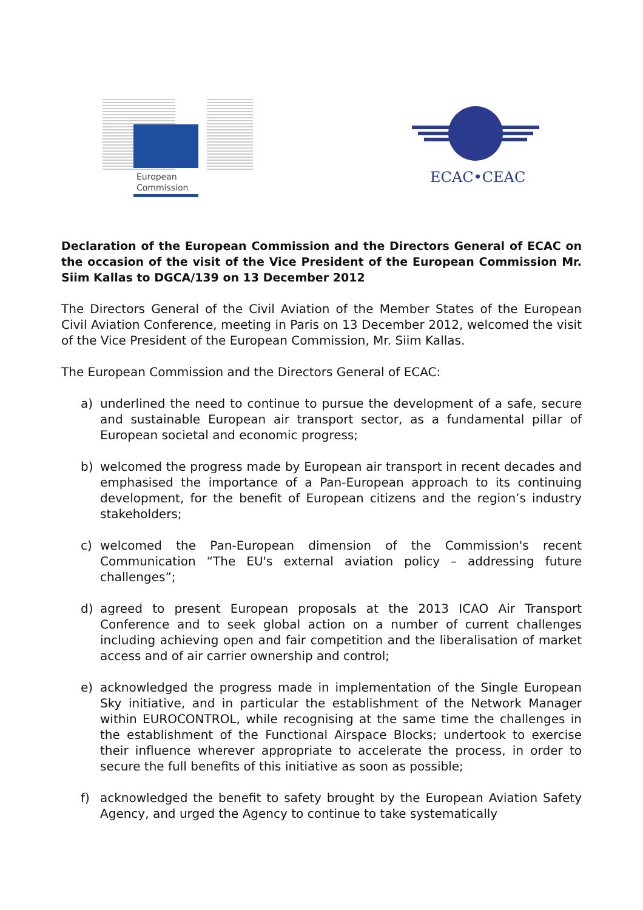European
Commission
ECAC•CEAC
Declaration of the European Commission and the Directors General of ECAC on the occasion of the visit of the Vice President of the European Commission Mr. Siim Kallas to DGCA/139 on 13 December 2012
The Directors General of the Civil Aviation of the Member States of the European Civil Aviation Conference, meeting in Paris on 13 December 2012, welcomed the visit of the Vice President of the European Commission, Mr. Siim Kallas.
The European Commission and the Directors General of ECAC:
a) underlined the need to continue to pursue the development of a safe, secure and sustainable European air transport sector, as a fundamental pillar of European societal and economic progress;
b) welcomed the progress made by European air transport in recent decades and emphasised the importance of a Pan-European approach to its continuing development, for the benefit of European citizens and the region’s industry stakeholders;
c) welcomed the Pan-European dimension of the Commission's recent Communication “The EU's external aviation policy – addressing future challenges”;
d) agreed to present European proposals at the 2013 ICAO Air Transport Conference and to seek global action on a number of current challenges including achieving open and fair competition and the liberalisation of market access and of air carrier ownership and control;
e) acknowledged the progress made in implementation of the Single European Sky initiative, and in particular the establishment of the Network Manager within EUROCONTROL, while recognising at the same time the challenges in the establishment of the Functional Airspace Blocks; undertook to exercise their influence wherever appropriate to accelerate the process, in order to secure the full benefits of this initiative as soon as possible;
f) acknowledged the benefit to safety brought by the European Aviation Safety Agency, and urged the Agency to continue to take systematically